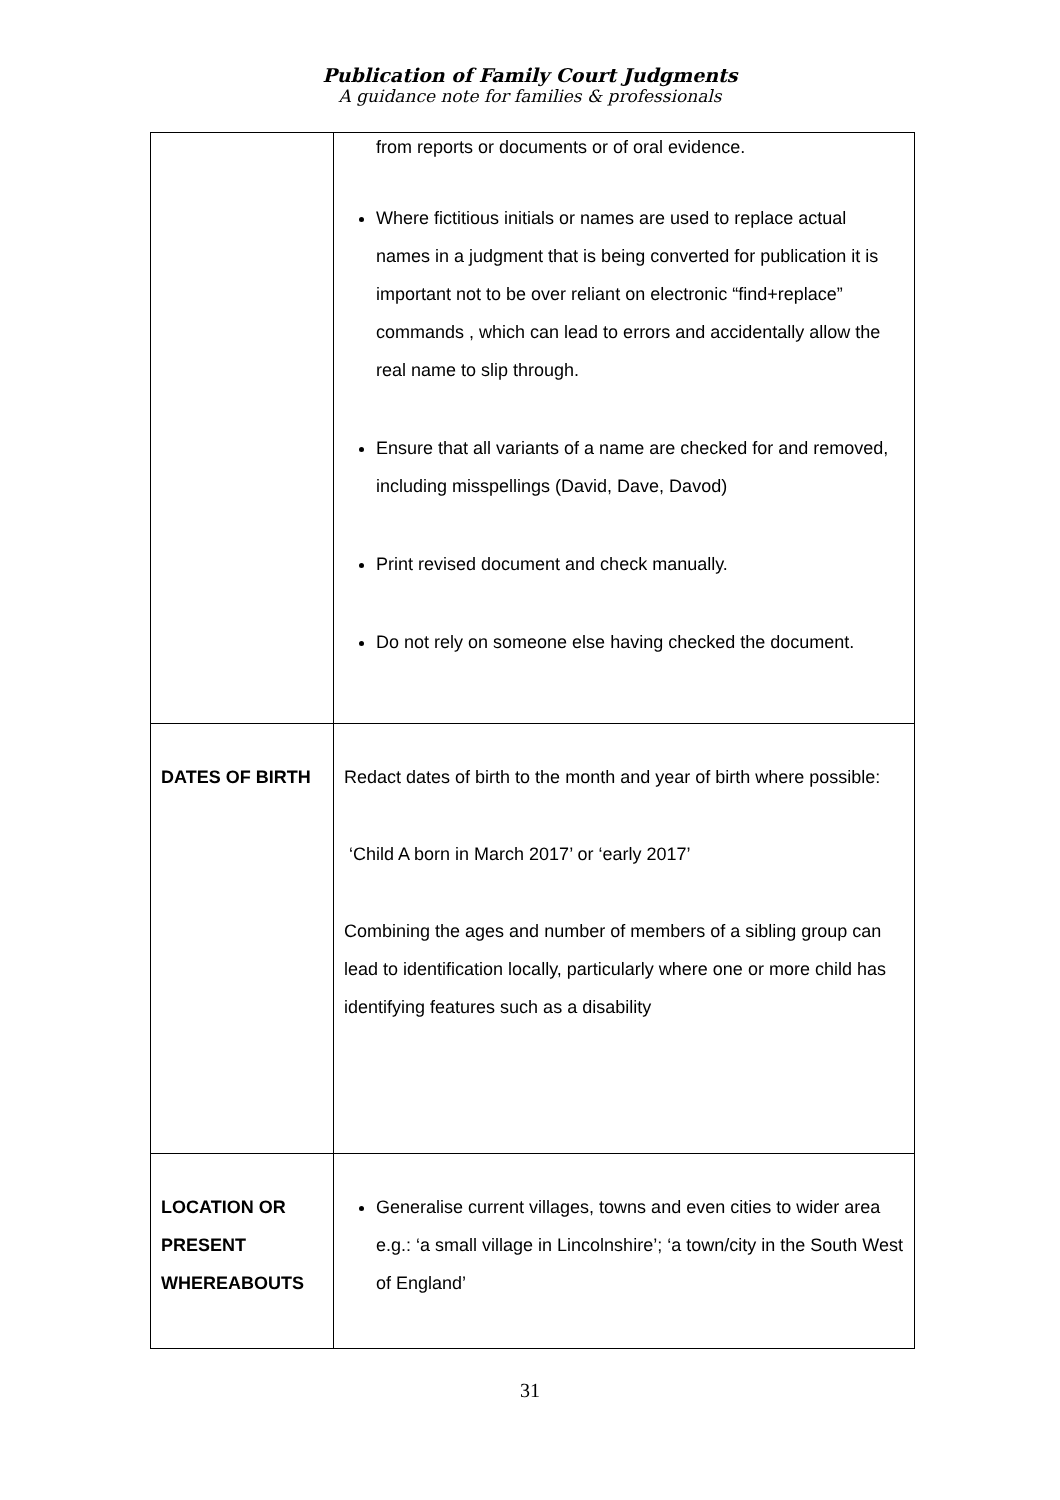Publication of Family Court Judgments
A guidance note for families & professionals
| | from reports or documents or of oral evidence. Where fictitious initials or names are used to replace actual names in a judgment that is being converted for publication it is important not to be over reliant on electronic “find+replace” commands , which can lead to errors and accidentally allow the real name to slip through. Ensure that all variants of a name are checked for and removed, including misspellings (David, Dave, Davod) Print revised document and check manually. Do not rely on someone else having checked the document. |
| DATES OF BIRTH | Redact dates of birth to the month and year of birth where possible: ‘Child A born in March 2017’ or ‘early 2017’ Combining the ages and number of members of a sibling group can lead to identification locally, particularly where one or more child has identifying features such as a disability |
| LOCATION OR PRESENT WHEREABOUTS | Generalise current villages, towns and even cities to wider area e.g.: ‘a small village in Lincolnshire’; ‘a town/city in the South West of England’ |
31